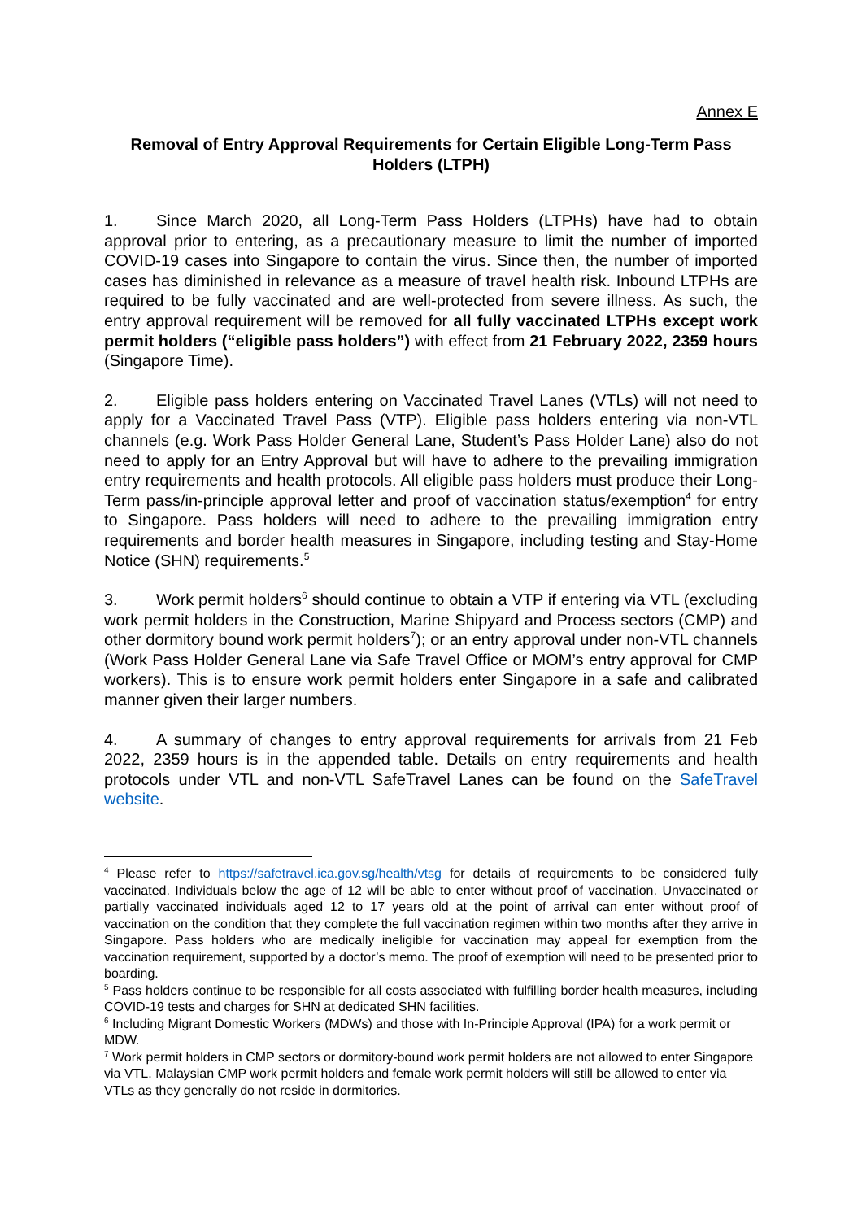Annex E
Removal of Entry Approval Requirements for Certain Eligible Long-Term Pass Holders (LTPH)
1. Since March 2020, all Long-Term Pass Holders (LTPHs) have had to obtain approval prior to entering, as a precautionary measure to limit the number of imported COVID-19 cases into Singapore to contain the virus. Since then, the number of imported cases has diminished in relevance as a measure of travel health risk. Inbound LTPHs are required to be fully vaccinated and are well-protected from severe illness. As such, the entry approval requirement will be removed for all fully vaccinated LTPHs except work permit holders (“eligible pass holders”) with effect from 21 February 2022, 2359 hours (Singapore Time).
2. Eligible pass holders entering on Vaccinated Travel Lanes (VTLs) will not need to apply for a Vaccinated Travel Pass (VTP). Eligible pass holders entering via non-VTL channels (e.g. Work Pass Holder General Lane, Student’s Pass Holder Lane) also do not need to apply for an Entry Approval but will have to adhere to the prevailing immigration entry requirements and health protocols. All eligible pass holders must produce their Long-Term pass/in-principle approval letter and proof of vaccination status/exemption<sup>4</sup> for entry to Singapore. Pass holders will need to adhere to the prevailing immigration entry requirements and border health measures in Singapore, including testing and Stay-Home Notice (SHN) requirements.<sup>5</sup>
3. Work permit holders<sup>6</sup> should continue to obtain a VTP if entering via VTL (excluding work permit holders in the Construction, Marine Shipyard and Process sectors (CMP) and other dormitory bound work permit holders<sup>7</sup>); or an entry approval under non-VTL channels (Work Pass Holder General Lane via Safe Travel Office or MOM’s entry approval for CMP workers). This is to ensure work permit holders enter Singapore in a safe and calibrated manner given their larger numbers.
4. A summary of changes to entry approval requirements for arrivals from 21 Feb 2022, 2359 hours is in the appended table. Details on entry requirements and health protocols under VTL and non-VTL SafeTravel Lanes can be found on the SafeTravel website.
<sup>4</sup> Please refer to https://safetravel.ica.gov.sg/health/vtsg for details of requirements to be considered fully vaccinated. Individuals below the age of 12 will be able to enter without proof of vaccination. Unvaccinated or partially vaccinated individuals aged 12 to 17 years old at the point of arrival can enter without proof of vaccination on the condition that they complete the full vaccination regimen within two months after they arrive in Singapore. Pass holders who are medically ineligible for vaccination may appeal for exemption from the vaccination requirement, supported by a doctor’s memo. The proof of exemption will need to be presented prior to boarding.
<sup>5</sup> Pass holders continue to be responsible for all costs associated with fulfilling border health measures, including COVID-19 tests and charges for SHN at dedicated SHN facilities.
<sup>6</sup> Including Migrant Domestic Workers (MDWs) and those with In-Principle Approval (IPA) for a work permit or MDW.
<sup>7</sup> Work permit holders in CMP sectors or dormitory-bound work permit holders are not allowed to enter Singapore via VTL. Malaysian CMP work permit holders and female work permit holders will still be allowed to enter via VTLs as they generally do not reside in dormitories.